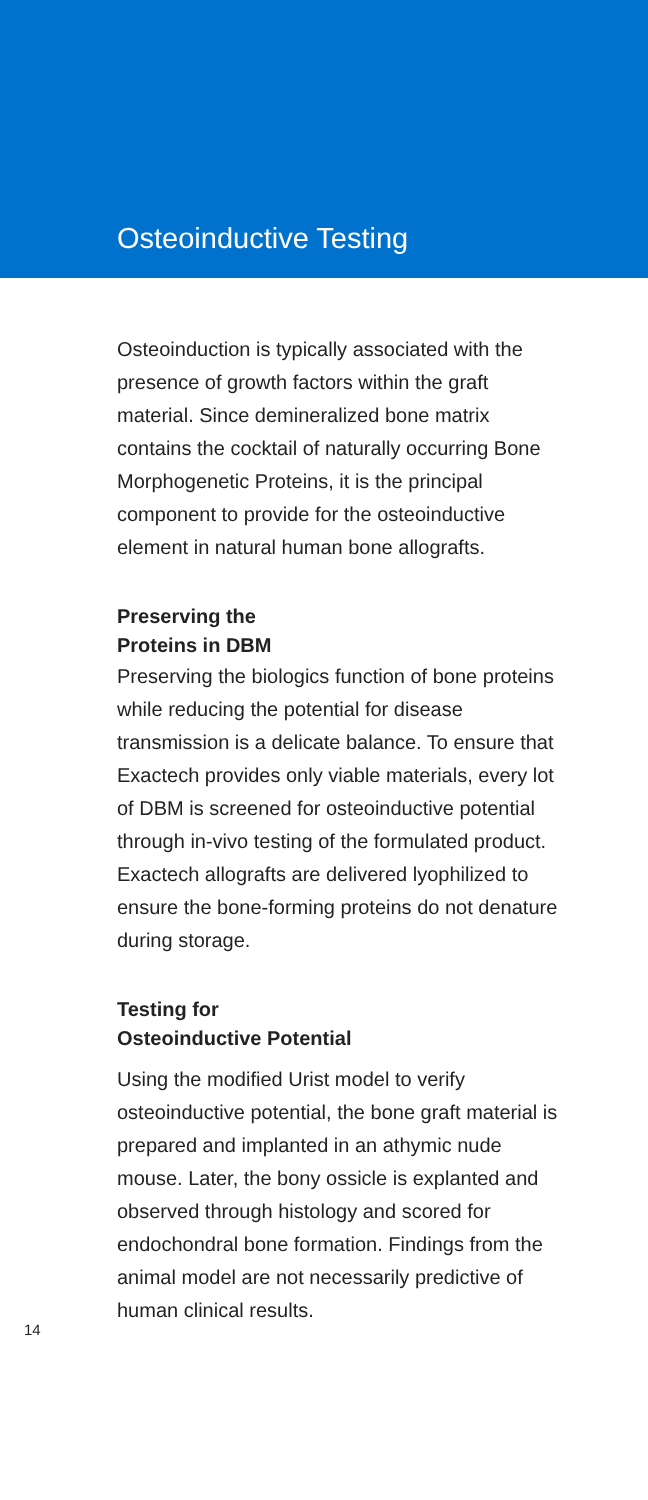Osteoinductive Testing
Osteoinduction is typically associated with the presence of growth factors within the graft material. Since demineralized bone matrix contains the cocktail of naturally occurring Bone Morphogenetic Proteins, it is the principal component to provide for the osteoinductive element in natural human bone allografts.
Preserving the
Proteins in DBM
Preserving the biologics function of bone proteins while reducing the potential for disease transmission is a delicate balance. To ensure that Exactech provides only viable materials, every lot of DBM is screened for osteoinductive potential through in-vivo testing of the formulated product. Exactech allografts are delivered lyophilized to ensure the bone-forming proteins do not denature during storage.
Testing for
Osteoinductive Potential
Using the modified Urist model to verify osteoinductive potential, the bone graft material is prepared and implanted in an athymic nude mouse. Later, the bony ossicle is explanted and observed through histology and scored for endochondral bone formation. Findings from the animal model are not necessarily predictive of human clinical results.
14